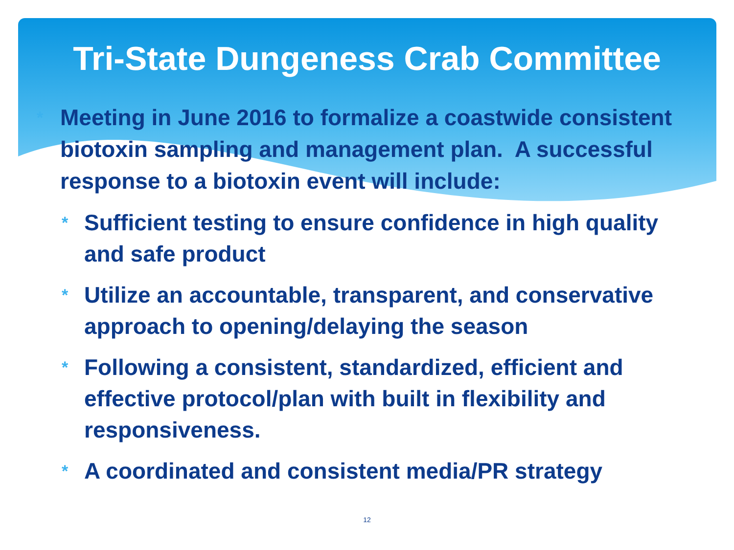Tri-State Dungeness Crab Committee
* Meeting in June 2016 to formalize a coastwide consistent biotoxin sampling and management plan. A successful response to a biotoxin event will include:
* Sufficient testing to ensure confidence in high quality and safe product
* Utilize an accountable, transparent, and conservative approach to opening/delaying the season
* Following a consistent, standardized, efficient and effective protocol/plan with built in flexibility and responsiveness.
* A coordinated and consistent media/PR strategy
12